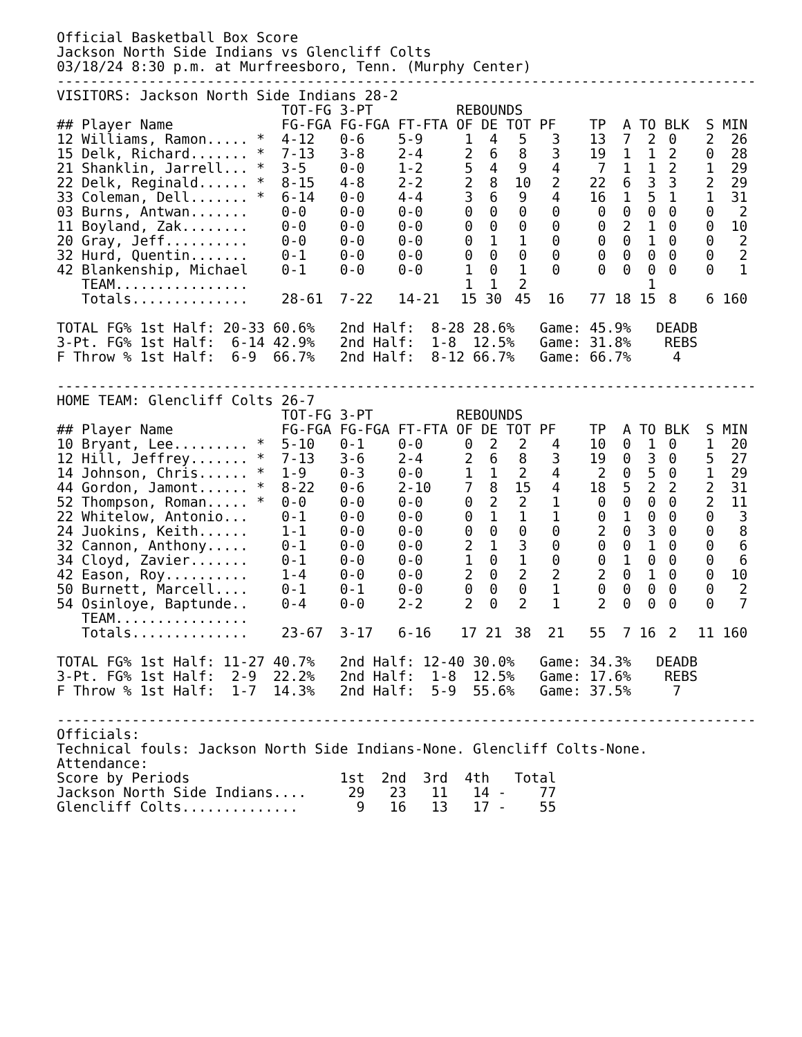Official Basketball Box Score Jackson North Side Indians vs Glencliff Colts 03/18/24 8:30 p.m. at Murfreesboro, Tenn. (Murphy Center) ------------------------------------------------------------------------------------ VISITORS: Jackson North Side Indians 28-2
| | TOT-FG | 3-PT | | REBOUNDS | | | | | | | | | |
| --- | --- | --- | --- | --- | --- | --- | --- | --- | --- | --- | --- | --- | --- |
| ## Player Name | FG-FGA | FG-FGA | FT-FTA | OF | DE | TOT | PF | TP | A | TO | BLK | S | MIN |
| 12 Williams, Ramon..... * | 4-12 | 0-6 | 5-9 | 1 | 4 | 5 | 3 | 13 | 7 | 2 | 0 | 2 | 26 |
| 15 Delk, Richard....... * | 7-13 | 3-8 | 2-4 | 2 | 6 | 8 | 3 | 19 | 1 | 1 | 2 | 0 | 28 |
| 21 Shanklin, Jarrell... * | 3-5 | 0-0 | 1-2 | 5 | 4 | 9 | 4 | 7 | 1 | 1 | 2 | 1 | 29 |
| 22 Delk, Reginald...... * | 8-15 | 4-8 | 2-2 | 2 | 8 | 10 | 2 | 22 | 6 | 3 | 3 | 2 | 29 |
| 33 Coleman, Dell....... * | 6-14 | 0-0 | 4-4 | 3 | 6 | 9 | 4 | 16 | 1 | 5 | 1 | 1 | 31 |
| 03 Burns, Antwan....... | 0-0 | 0-0 | 0-0 | 0 | 0 | 0 | 0 | 0 | 0 | 0 | 0 | 0 | 2 |
| 11 Boyland, Zak........ | 0-0 | 0-0 | 0-0 | 0 | 0 | 0 | 0 | 0 | 2 | 1 | 0 | 0 | 10 |
| 20 Gray, Jeff.......... | 0-0 | 0-0 | 0-0 | 0 | 1 | 1 | 0 | 0 | 0 | 1 | 0 | 0 | 2 |
| 32 Hurd, Quentin....... | 0-1 | 0-0 | 0-0 | 0 | 0 | 0 | 0 | 0 | 0 | 0 | 0 | 0 | 2 |
| 42 Blankenship, Michael | 0-1 | 0-0 | 0-0 | 1 | 0 | 1 | 0 | 0 | 0 | 0 | 0 | 0 | 1 |
| TEAM................ | | | | 1 | 1 | 2 | | | | 1 | | | |
| Totals.............. | 28-61 | 7-22 | 14-21 | 15 | 30 | 45 | 16 | 77 | 18 | 15 | 8 | 6 | 160 |
TOTAL FG% 1st Half: 20-33 60.6% 2nd Half: 8-28 28.6% Game: 45.9% DEADB 3-Pt. FG% 1st Half: 6-14 42.9% 2nd Half: 1-8 12.5% Game: 31.8% REBS F Throw % 1st Half: 6-9 66.7% 2nd Half: 8-12 66.7% Game: 66.7% 4 ------------------------------------------------------------------------------------ HOME TEAM: Glencliff Colts 26-7
| | TOT-FG | 3-PT | | REBOUNDS | | | | | | | | | |
| --- | --- | --- | --- | --- | --- | --- | --- | --- | --- | --- | --- | --- | --- |
| ## Player Name | FG-FGA | FG-FGA | FT-FTA | OF | DE | TOT | PF | TP | A | TO | BLK | S | MIN |
| 10 Bryant, Lee......... * | 5-10 | 0-1 | 0-0 | 0 | 2 | 2 | 4 | 10 | 0 | 1 | 0 | 1 | 20 |
| 12 Hill, Jeffrey....... * | 7-13 | 3-6 | 2-4 | 2 | 6 | 8 | 3 | 19 | 0 | 3 | 0 | 5 | 27 |
| 14 Johnson, Chris...... * | 1-9 | 0-3 | 0-0 | 1 | 1 | 2 | 4 | 2 | 0 | 5 | 0 | 1 | 29 |
| 44 Gordon, Jamont...... * | 8-22 | 0-6 | 2-10 | 7 | 8 | 15 | 4 | 18 | 5 | 2 | 2 | 2 | 31 |
| 52 Thompson, Roman..... * | 0-0 | 0-0 | 0-0 | 0 | 2 | 2 | 1 | 0 | 0 | 0 | 0 | 2 | 11 |
| 22 Whitelow, Antonio... | 0-1 | 0-0 | 0-0 | 0 | 1 | 1 | 1 | 0 | 1 | 0 | 0 | 0 | 3 |
| 24 Juokins, Keith...... | 1-1 | 0-0 | 0-0 | 0 | 0 | 0 | 0 | 2 | 0 | 3 | 0 | 0 | 8 |
| 32 Cannon, Anthony..... | 0-1 | 0-0 | 0-0 | 2 | 1 | 3 | 0 | 0 | 0 | 1 | 0 | 0 | 6 |
| 34 Cloyd, Zavier....... | 0-1 | 0-0 | 0-0 | 1 | 0 | 1 | 0 | 0 | 1 | 0 | 0 | 0 | 6 |
| 42 Eason, Roy.......... | 1-4 | 0-0 | 0-0 | 2 | 0 | 2 | 2 | 2 | 0 | 1 | 0 | 0 | 10 |
| 50 Burnett, Marcell.... | 0-1 | 0-1 | 0-0 | 0 | 0 | 0 | 1 | 0 | 0 | 0 | 0 | 0 | 2 |
| 54 Osinloye, Baptunde.. | 0-4 | 0-0 | 2-2 | 2 | 0 | 2 | 1 | 2 | 0 | 0 | 0 | 0 | 7 |
| TEAM................ | | | | | | | | | | | | | |
| Totals.............. | 23-67 | 3-17 | 6-16 | 17 | 21 | 38 | 21 | 55 | 7 | 16 | 2 | 11 | 160 |
TOTAL FG% 1st Half: 11-27 40.7% 2nd Half: 12-40 30.0% Game: 34.3% DEADB 3-Pt. FG% 1st Half: 2-9 22.2% 2nd Half: 1-8 12.5% Game: 17.6% REBS F Throw % 1st Half: 1-7 14.3% 2nd Half: 5-9 55.6% Game: 37.5% 7 ------------------------------------------------------------------------------------ Officials: Technical fouls: Jackson North Side Indians-None. Glencliff Colts-None. Attendance:
| Score by Periods | 1st | 2nd | 3rd | 4th | | Total |
| --- | --- | --- | --- | --- | --- | --- |
| Jackson North Side Indians.... | 29 | 23 | 11 | 14 | - | 77 |
| Glencliff Colts.............. | 9 | 16 | 13 | 17 | - | 55 |